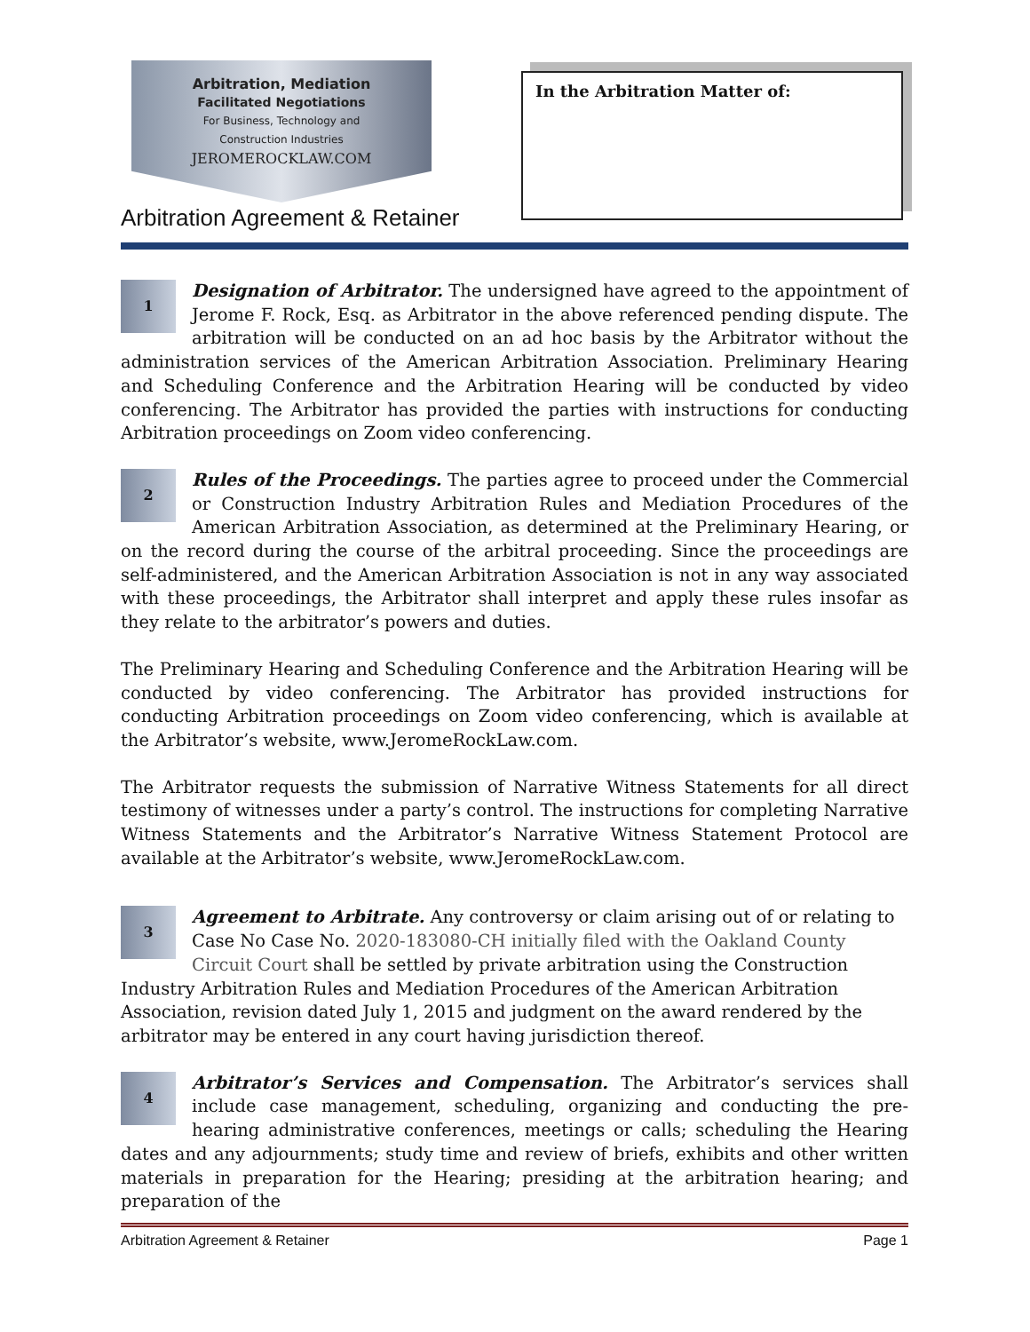Arbitration, Mediation
Facilitated Negotiations
For Business, Technology and
Construction Industries
JEROMEROCKLAW.COM
In the Arbitration Matter of:
Arbitration Agreement & Retainer
1
Designation of Arbitrator. The undersigned have agreed to the appointment of Jerome F. Rock, Esq. as Arbitrator in the above referenced pending dispute. The arbitration will be conducted on an ad hoc basis by the Arbitrator without the administration services of the American Arbitration Association. Preliminary Hearing and Scheduling Conference and the Arbitration Hearing will be conducted by video conferencing. The Arbitrator has provided the parties with instructions for conducting Arbitration proceedings on Zoom video conferencing.
2
Rules of the Proceedings. The parties agree to proceed under the Commercial or Construction Industry Arbitration Rules and Mediation Procedures of the American Arbitration Association, as determined at the Preliminary Hearing, or on the record during the course of the arbitral proceeding. Since the proceedings are self-administered, and the American Arbitration Association is not in any way associated with these proceedings, the Arbitrator shall interpret and apply these rules insofar as they relate to the arbitrator’s powers and duties.
The Preliminary Hearing and Scheduling Conference and the Arbitration Hearing will be conducted by video conferencing. The Arbitrator has provided instructions for conducting Arbitration proceedings on Zoom video conferencing, which is available at the Arbitrator’s website, www.JeromeRockLaw.com.
The Arbitrator requests the submission of Narrative Witness Statements for all direct testimony of witnesses under a party’s control. The instructions for completing Narrative Witness Statements and the Arbitrator’s Narrative Witness Statement Protocol are available at the Arbitrator’s website, www.JeromeRockLaw.com.
3
Agreement to Arbitrate. Any controversy or claim arising out of or relating to Case No Case No. 2020-183080-CH initially filed with the Oakland County Circuit Court shall be settled by private arbitration using the Construction Industry Arbitration Rules and Mediation Procedures of the American Arbitration Association, revision dated July 1, 2015 and judgment on the award rendered by the arbitrator may be entered in any court having jurisdiction thereof.
4
Arbitrator’s Services and Compensation. The Arbitrator’s services shall include case management, scheduling, organizing and conducting the pre-hearing administrative conferences, meetings or calls; scheduling the Hearing dates and any adjournments; study time and review of briefs, exhibits and other written materials in preparation for the Hearing; presiding at the arbitration hearing; and preparation of the
Arbitration Agreement & Retainer Page 1